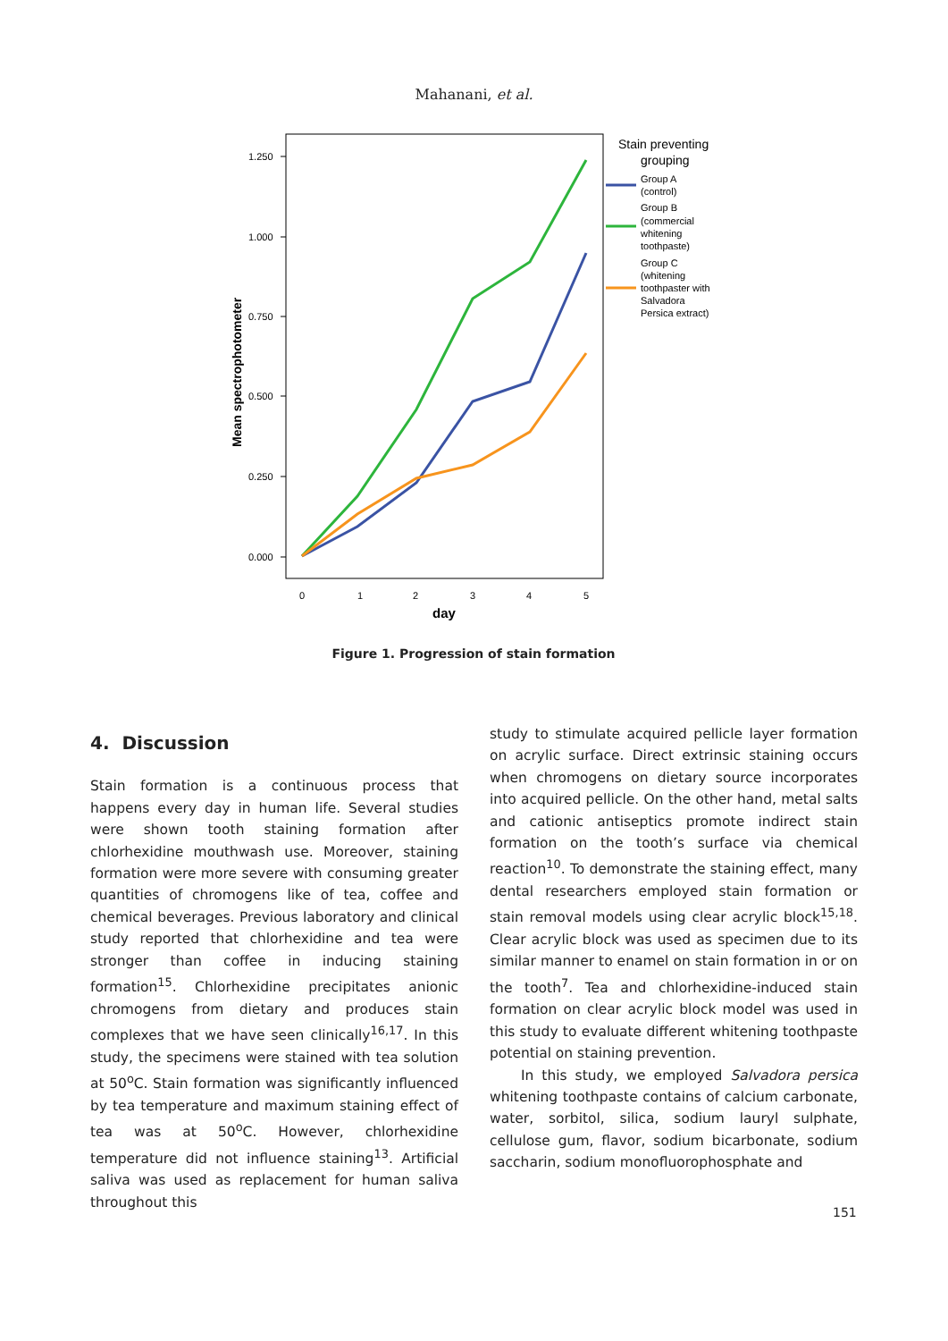Mahanani, et al.
1.250
1.000
0.750
0.500
0.250
0.000
Mean spectrophotometer
0
1
2
3
4
5
day
Stain preventing
grouping
Group A
(control)
Group B
(commercial
whitening
toothpaste)
Group C
(whitening
toothpaster with
Salvadora
Persica extract)
Figure 1. Progression of stain formation
4. Discussion
Stain formation is a continuous process that happens every day in human life. Several studies were shown tooth staining formation after chlorhexidine mouthwash use. Moreover, staining formation were more severe with consuming greater quantities of chromogens like of tea, coffee and chemical beverages. Previous laboratory and clinical study reported that chlorhexidine and tea were stronger than coffee in inducing staining formation<sup>15</sup>. Chlorhexidine precipitates anionic chromogens from dietary and produces stain complexes that we have seen clinically<sup>16,17</sup>. In this study, the specimens were stained with tea solution at 50<sup>o</sup>C. Stain formation was significantly influenced by tea temperature and maximum staining effect of tea was at 50<sup>o</sup>C. However, chlorhexidine temperature did not influence staining<sup>13</sup>. Artificial saliva was used as replacement for human saliva throughout this
study to stimulate acquired pellicle layer formation on acrylic surface. Direct extrinsic staining occurs when chromogens on dietary source incorporates into acquired pellicle. On the other hand, metal salts and cationic antiseptics promote indirect stain formation on the tooth’s surface via chemical reaction<sup>10</sup>. To demonstrate the staining effect, many dental researchers employed stain formation or stain removal models using clear acrylic block<sup>15,18</sup>. Clear acrylic block was used as specimen due to its similar manner to enamel on stain formation in or on the tooth<sup>7</sup>. Tea and chlorhexidine-induced stain formation on clear acrylic block model was used in this study to evaluate different whitening toothpaste potential on staining prevention.
In this study, we employed Salvadora persica whitening toothpaste contains of calcium carbonate, water, sorbitol, silica, sodium lauryl sulphate, cellulose gum, flavor, sodium bicarbonate, sodium saccharin, sodium monofluorophosphate and
151